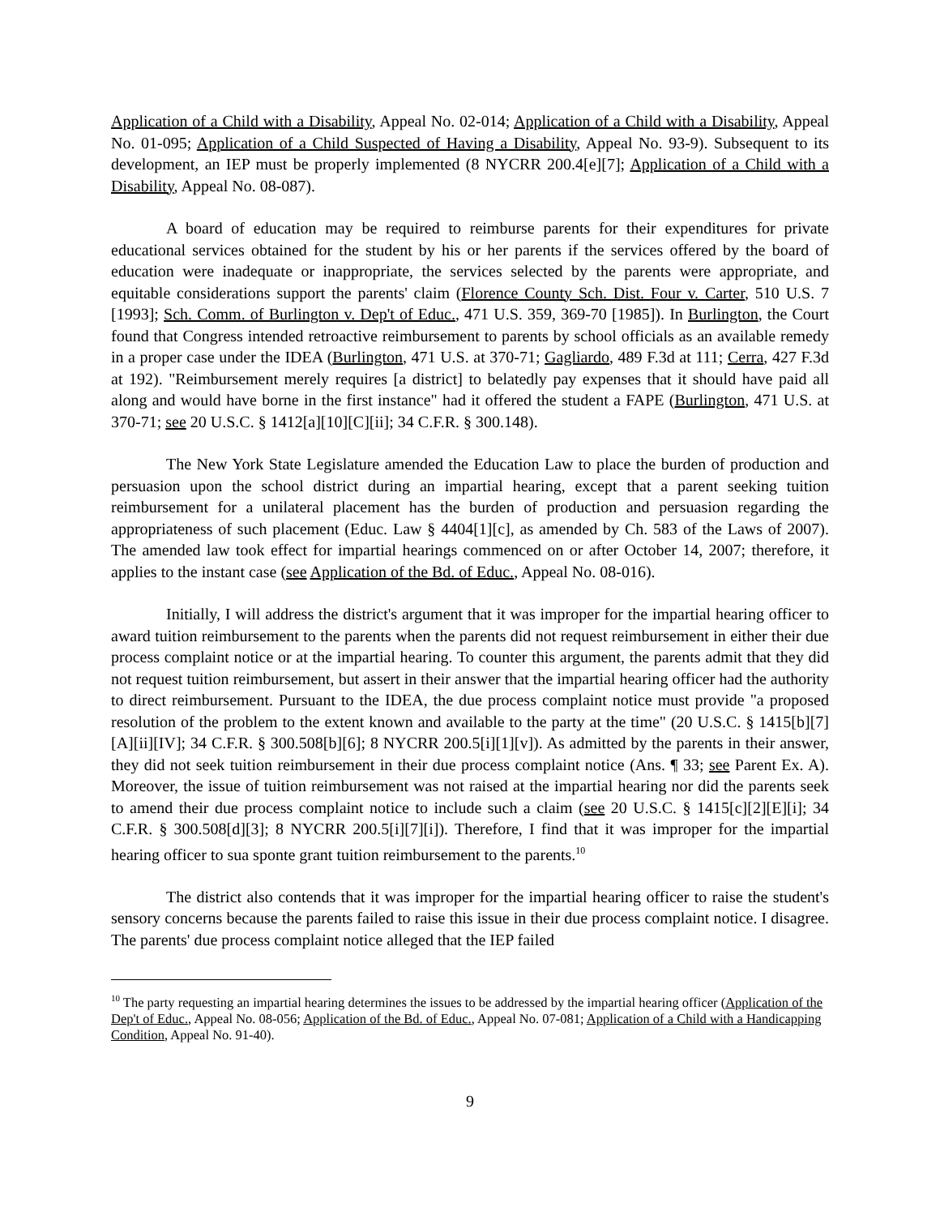Application of a Child with a Disability, Appeal No. 02-014; Application of a Child with a Disability, Appeal No. 01-095; Application of a Child Suspected of Having a Disability, Appeal No. 93-9). Subsequent to its development, an IEP must be properly implemented (8 NYCRR 200.4[e][7]; Application of a Child with a Disability, Appeal No. 08-087).
A board of education may be required to reimburse parents for their expenditures for private educational services obtained for the student by his or her parents if the services offered by the board of education were inadequate or inappropriate, the services selected by the parents were appropriate, and equitable considerations support the parents' claim (Florence County Sch. Dist. Four v. Carter, 510 U.S. 7 [1993]; Sch. Comm. of Burlington v. Dep't of Educ., 471 U.S. 359, 369-70 [1985]). In Burlington, the Court found that Congress intended retroactive reimbursement to parents by school officials as an available remedy in a proper case under the IDEA (Burlington, 471 U.S. at 370-71; Gagliardo, 489 F.3d at 111; Cerra, 427 F.3d at 192). "Reimbursement merely requires [a district] to belatedly pay expenses that it should have paid all along and would have borne in the first instance" had it offered the student a FAPE (Burlington, 471 U.S. at 370-71; see 20 U.S.C. § 1412[a][10][C][ii]; 34 C.F.R. § 300.148).
The New York State Legislature amended the Education Law to place the burden of production and persuasion upon the school district during an impartial hearing, except that a parent seeking tuition reimbursement for a unilateral placement has the burden of production and persuasion regarding the appropriateness of such placement (Educ. Law § 4404[1][c], as amended by Ch. 583 of the Laws of 2007). The amended law took effect for impartial hearings commenced on or after October 14, 2007; therefore, it applies to the instant case (see Application of the Bd. of Educ., Appeal No. 08-016).
Initially, I will address the district's argument that it was improper for the impartial hearing officer to award tuition reimbursement to the parents when the parents did not request reimbursement in either their due process complaint notice or at the impartial hearing. To counter this argument, the parents admit that they did not request tuition reimbursement, but assert in their answer that the impartial hearing officer had the authority to direct reimbursement. Pursuant to the IDEA, the due process complaint notice must provide "a proposed resolution of the problem to the extent known and available to the party at the time" (20 U.S.C. § 1415[b][7][A][ii][IV]; 34 C.F.R. § 300.508[b][6]; 8 NYCRR 200.5[i][1][v]). As admitted by the parents in their answer, they did not seek tuition reimbursement in their due process complaint notice (Ans. ¶ 33; see Parent Ex. A). Moreover, the issue of tuition reimbursement was not raised at the impartial hearing nor did the parents seek to amend their due process complaint notice to include such a claim (see 20 U.S.C. § 1415[c][2][E][i]; 34 C.F.R. § 300.508[d][3]; 8 NYCRR 200.5[i][7][i]). Therefore, I find that it was improper for the impartial hearing officer to sua sponte grant tuition reimbursement to the parents.<sup>10</sup>
The district also contends that it was improper for the impartial hearing officer to raise the student's sensory concerns because the parents failed to raise this issue in their due process complaint notice. I disagree. The parents' due process complaint notice alleged that the IEP failed
<sup>10</sup> The party requesting an impartial hearing determines the issues to be addressed by the impartial hearing officer (Application of the Dep't of Educ., Appeal No. 08-056; Application of the Bd. of Educ., Appeal No. 07-081; Application of a Child with a Handicapping Condition, Appeal No. 91-40).
9